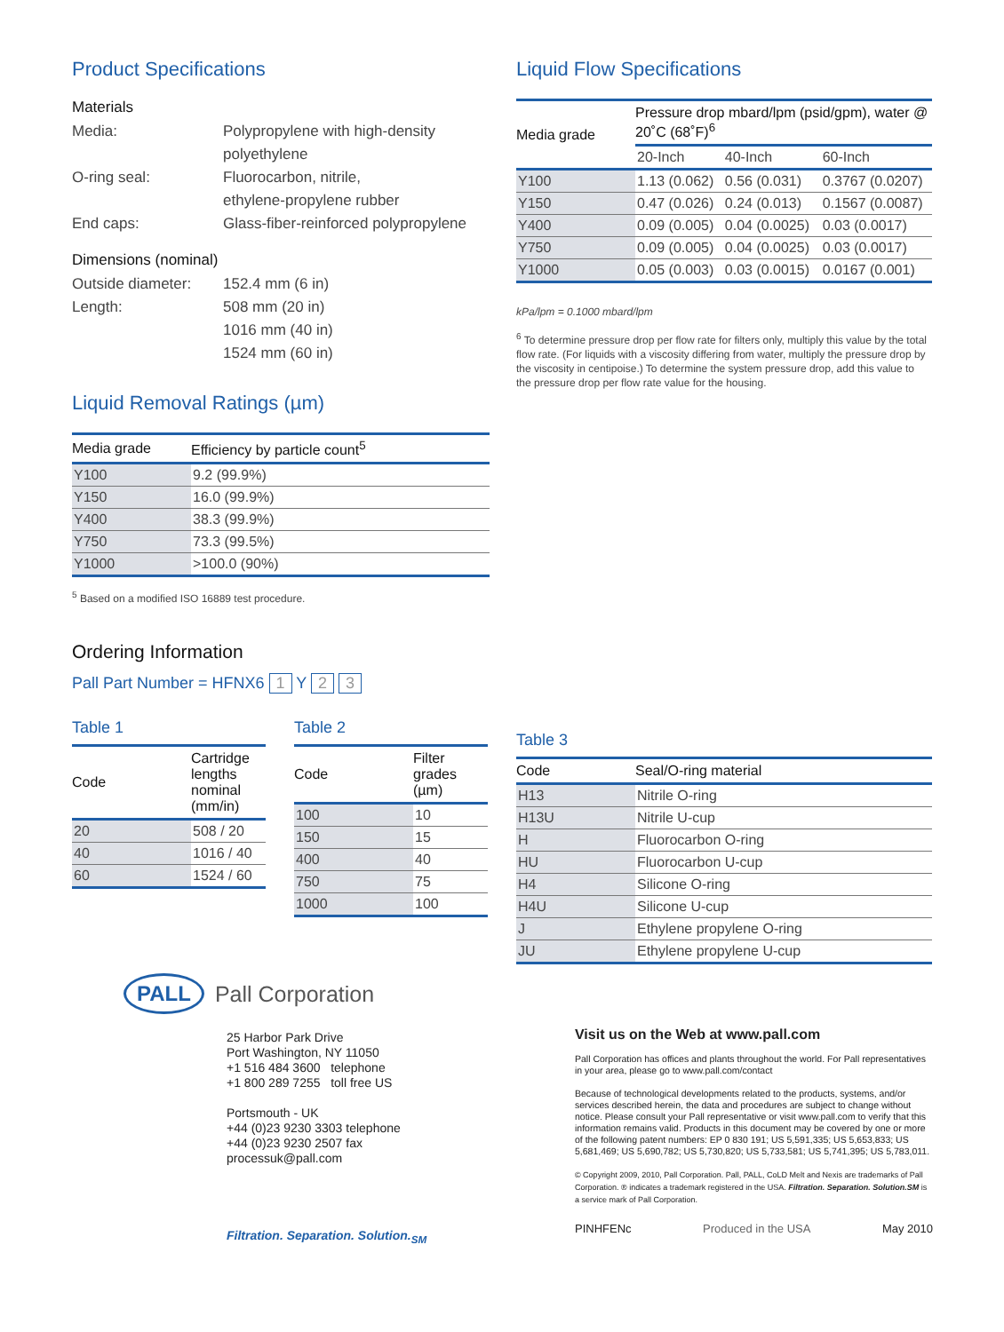Product Specifications
Materials
Media: Polypropylene with high-density
polyethylene
O-ring seal: Fluorocarbon, nitrile,
ethylene-propylene rubber
End caps: Glass-fiber-reinforced polypropylene
Dimensions (nominal)
Outside diameter:
152.4 mm (6 in)
Length: 508 mm (20 in)
1016 mm (40 in)
1524 mm (60 in)
Liquid Removal Ratings (µm)
| Media grade | Efficiency by particle count<sup>5</sup> |
| --- | --- |
| Y100 | 9.2 (99.9%) |
| Y150 | 16.0 (99.9%) |
| Y400 | 38.3 (99.9%) |
| Y750 | 73.3 (99.5%) |
| Y1000 | >100.0 (90%) |
<sup>5</sup> Based on a modified ISO 16889 test procedure.
Ordering Information
Pall Part Number = HFNX6 1 Y 2 3
Table 1
| Code | Cartridge lengths nominal (mm/in) |
| --- | --- |
| 20 | 508 / 20 |
| 40 | 1016 / 40 |
| 60 | 1524 / 60 |
Table 2
| Code | Filter grades (µm) |
| --- | --- |
| 100 | 10 |
| 150 | 15 |
| 400 | 40 |
| 750 | 75 |
| 1000 | 100 |
Liquid Flow Specifications
| Media grade | Pressure drop mbard/lpm (psid/gpm), water @ 20˚C (68˚F)<sup>6</sup> | | |
| --- | --- | --- | --- |
| | 20-Inch | 40-Inch | 60-Inch |
| Y100 | 1.13 (0.062) | 0.56 (0.031) | 0.3767 (0.0207) |
| Y150 | 0.47 (0.026) | 0.24 (0.013) | 0.1567 (0.0087) |
| Y400 | 0.09 (0.005) | 0.04 (0.0025) | 0.03 (0.0017) |
| Y750 | 0.09 (0.005) | 0.04 (0.0025) | 0.03 (0.0017) |
| Y1000 | 0.05 (0.003) | 0.03 (0.0015) | 0.0167 (0.001) |
kPa/lpm = 0.1000 mbard/lpm
<sup>6</sup> To determine pressure drop per flow rate for filters only, multiply this value by the total flow rate. (For liquids with a viscosity differing from water, multiply the pressure drop by the viscosity in centipoise.) To determine the system pressure drop, add this value to the pressure drop per flow rate value for the housing.
Table 3
| Code | Seal/O-ring material |
| --- | --- |
| H13 | Nitrile O-ring |
| H13U | Nitrile U-cup |
| H | Fluorocarbon O-ring |
| HU | Fluorocarbon U-cup |
| H4 | Silicone O-ring |
| H4U | Silicone U-cup |
| J | Ethylene propylene O-ring |
| JU | Ethylene propylene U-cup |
PALL Pall Corporation
25 Harbor Park Drive
Port Washington, NY 11050
+1 516 484 3600 telephone
+1 800 289 7255 toll free US
Portsmouth - UK
+44 (0)23 9230 3303 telephone
+44 (0)23 9230 2507 fax
processuk@pall.com
Filtration. Separation. Solution.<sub>SM</sub>
Visit us on the Web at www.pall.com
Pall Corporation has offices and plants throughout the world. For Pall representatives in your area, please go to www.pall.com/contact
Because of technological developments related to the products, systems, and/or services described herein, the data and procedures are subject to change without notice. Please consult your Pall representative or visit www.pall.com to verify that this information remains valid. Products in this document may be covered by one or more of the following patent numbers: EP 0 830 191; US 5,591,335; US 5,653,833; US 5,681,469; US 5,690,782; US 5,730,820; US 5,733,581; US 5,741,395; US 5,783,011.
© Copyright 2009, 2010, Pall Corporation. Pall, PALL, CoLD Melt and Nexis are trademarks of Pall Corporation. ® indicates a trademark registered in the USA. Filtration. Separation. Solution.SM is a service mark of Pall Corporation.
PINHFENc Produced in the USA May 2010